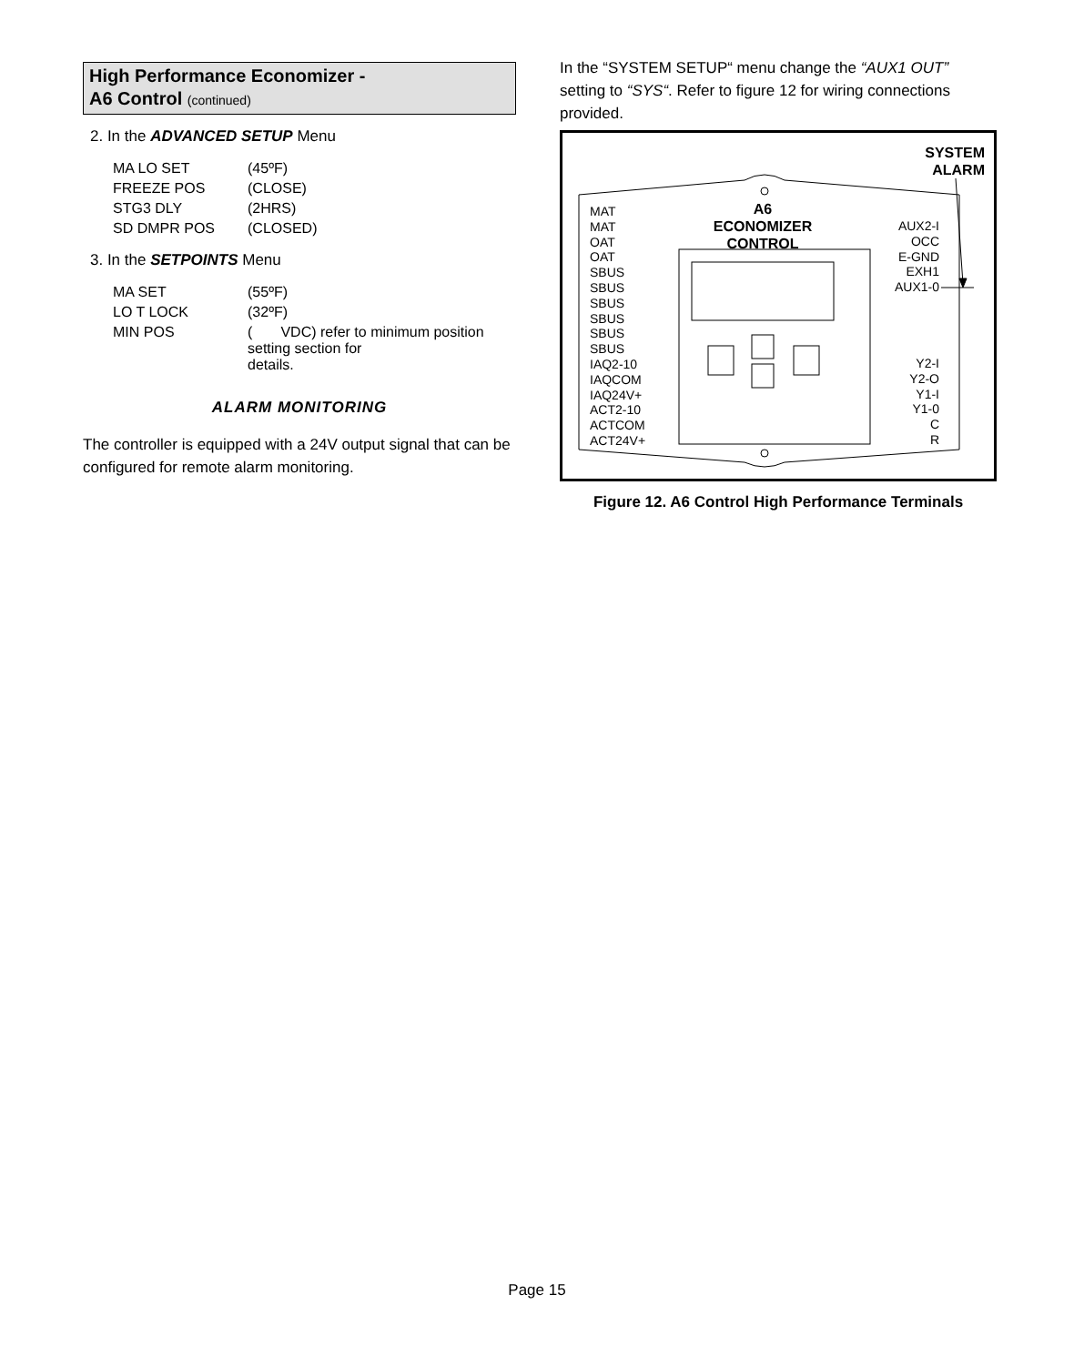High Performance Economizer -
A6 Control (continued)
2. In the ADVANCED SETUP Menu
| MA LO SET | (45ºF) |
| FREEZE POS | (CLOSE) |
| STG3 DLY | (2HRS) |
| SD DMPR POS | (CLOSED) |
3. In the SETPOINTS Menu
| MA SET | (55ºF) |
| LO T LOCK | (32ºF) |
| MIN POS | ( VDC) refer to minimum position setting section for details. |
ALARM MONITORING
The controller is equipped with a 24V output signal that can be configured for remote alarm monitoring.
In the “SYSTEM SETUP“ menu change the “AUX1 OUT” setting to “SYS“. Refer to figure 12 for wiring connections provided.
SYSTEM
ALARM
A6
ECONOMIZER
CONTROL
MAT
MAT
OAT
OAT
SBUS
SBUS
SBUS
SBUS
SBUS
SBUS
IAQ2-10
IAQCOM
IAQ24V+
ACT2-10
ACTCOM
ACT24V+
AUX2-I
OCC
E-GND
EXH1
AUX1-0
Y2-I
Y2-O
Y1-I
Y1-0
C
R
Figure 12. A6 Control High Performance Terminals
Page 15